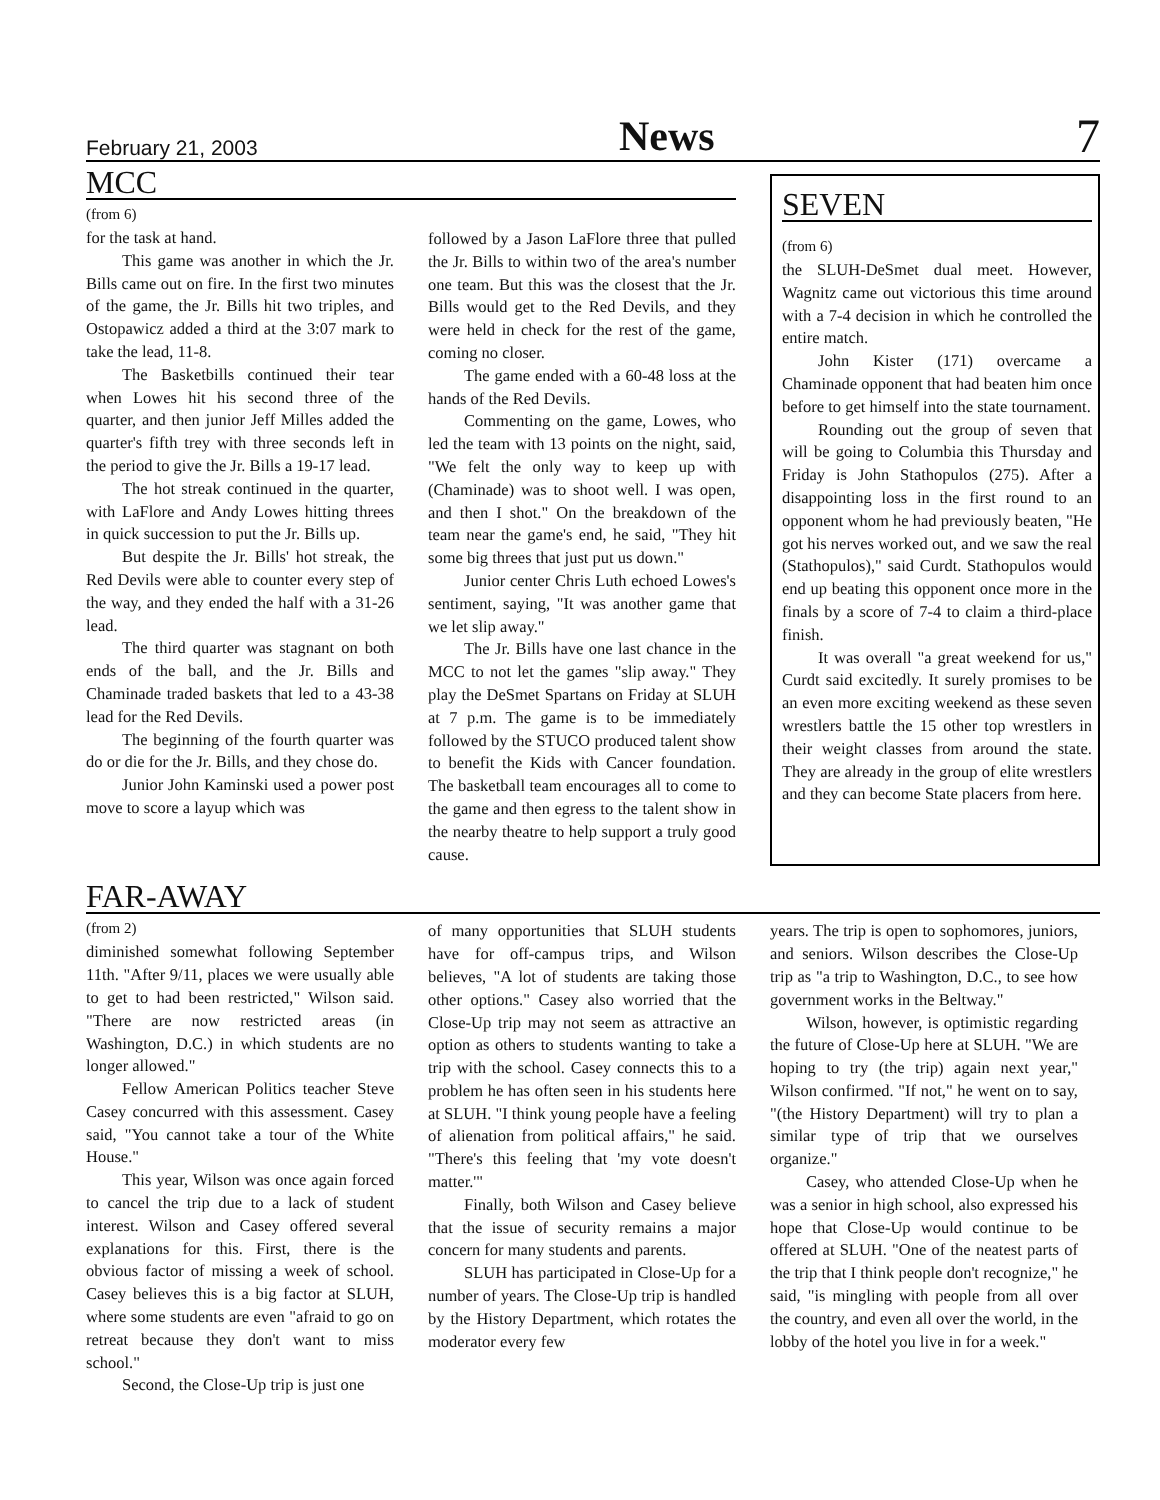February 21, 2003 News 7
MCC
(from 6)
for the task at hand.
This game was another in which the Jr. Bills came out on fire. In the first two minutes of the game, the Jr. Bills hit two triples, and Ostopawicz added a third at the 3:07 mark to take the lead, 11-8.
The Basketbills continued their tear when Lowes hit his second three of the quarter, and then junior Jeff Milles added the quarter's fifth trey with three seconds left in the period to give the Jr. Bills a 19-17 lead.
The hot streak continued in the quarter, with LaFlore and Andy Lowes hitting threes in quick succession to put the Jr. Bills up.
But despite the Jr. Bills' hot streak, the Red Devils were able to counter every step of the way, and they ended the half with a 31-26 lead.
The third quarter was stagnant on both ends of the ball, and the Jr. Bills and Chaminade traded baskets that led to a 43-38 lead for the Red Devils.
The beginning of the fourth quarter was do or die for the Jr. Bills, and they chose do.
Junior John Kaminski used a power post move to score a layup which was
followed by a Jason LaFlore three that pulled the Jr. Bills to within two of the area's number one team. But this was the closest that the Jr. Bills would get to the Red Devils, and they were held in check for the rest of the game, coming no closer.
The game ended with a 60-48 loss at the hands of the Red Devils.
Commenting on the game, Lowes, who led the team with 13 points on the night, said, "We felt the only way to keep up with (Chaminade) was to shoot well. I was open, and then I shot." On the breakdown of the team near the game's end, he said, "They hit some big threes that just put us down."
Junior center Chris Luth echoed Lowes's sentiment, saying, "It was another game that we let slip away."
The Jr. Bills have one last chance in the MCC to not let the games "slip away." They play the DeSmet Spartans on Friday at SLUH at 7 p.m. The game is to be immediately followed by the STUCO produced talent show to benefit the Kids with Cancer foundation. The basketball team encourages all to come to the game and then egress to the talent show in the nearby theatre to help support a truly good cause.
SEVEN
(from 6)
the SLUH-DeSmet dual meet. However, Wagnitz came out victorious this time around with a 7-4 decision in which he controlled the entire match.
John Kister (171) overcame a Chaminade opponent that had beaten him once before to get himself into the state tournament.
Rounding out the group of seven that will be going to Columbia this Thursday and Friday is John Stathopulos (275). After a disappointing loss in the first round to an opponent whom he had previously beaten, "He got his nerves worked out, and we saw the real (Stathopulos)," said Curdt. Stathopulos would end up beating this opponent once more in the finals by a score of 7-4 to claim a third-place finish.
It was overall "a great weekend for us," Curdt said excitedly. It surely promises to be an even more exciting weekend as these seven wrestlers battle the 15 other top wrestlers in their weight classes from around the state. They are already in the group of elite wrestlers and they can become State placers from here.
FAR-AWAY
(from 2)
diminished somewhat following September 11th. "After 9/11, places we were usually able to get to had been restricted," Wilson said. "There are now restricted areas (in Washington, D.C.) in which students are no longer allowed."
Fellow American Politics teacher Steve Casey concurred with this assessment. Casey said, "You cannot take a tour of the White House."
This year, Wilson was once again forced to cancel the trip due to a lack of student interest. Wilson and Casey offered several explanations for this. First, there is the obvious factor of missing a week of school. Casey believes this is a big factor at SLUH, where some students are even "afraid to go on retreat because they don't want to miss school."
Second, the Close-Up trip is just one
of many opportunities that SLUH students have for off-campus trips, and Wilson believes, "A lot of students are taking those other options." Casey also worried that the Close-Up trip may not seem as attractive an option as others to students wanting to take a trip with the school. Casey connects this to a problem he has often seen in his students here at SLUH. "I think young people have a feeling of alienation from political affairs," he said. "There's this feeling that 'my vote doesn't matter.'"
Finally, both Wilson and Casey believe that the issue of security remains a major concern for many students and parents.
SLUH has participated in Close-Up for a number of years. The Close-Up trip is handled by the History Department, which rotates the moderator every few
years. The trip is open to sophomores, juniors, and seniors. Wilson describes the Close-Up trip as "a trip to Washington, D.C., to see how government works in the Beltway."
Wilson, however, is optimistic regarding the future of Close-Up here at SLUH. "We are hoping to try (the trip) again next year," Wilson confirmed. "If not," he went on to say, "(the History Department) will try to plan a similar type of trip that we ourselves organize."
Casey, who attended Close-Up when he was a senior in high school, also expressed his hope that Close-Up would continue to be offered at SLUH. "One of the neatest parts of the trip that I think people don't recognize," he said, "is mingling with people from all over the country, and even all over the world, in the lobby of the hotel you live in for a week."